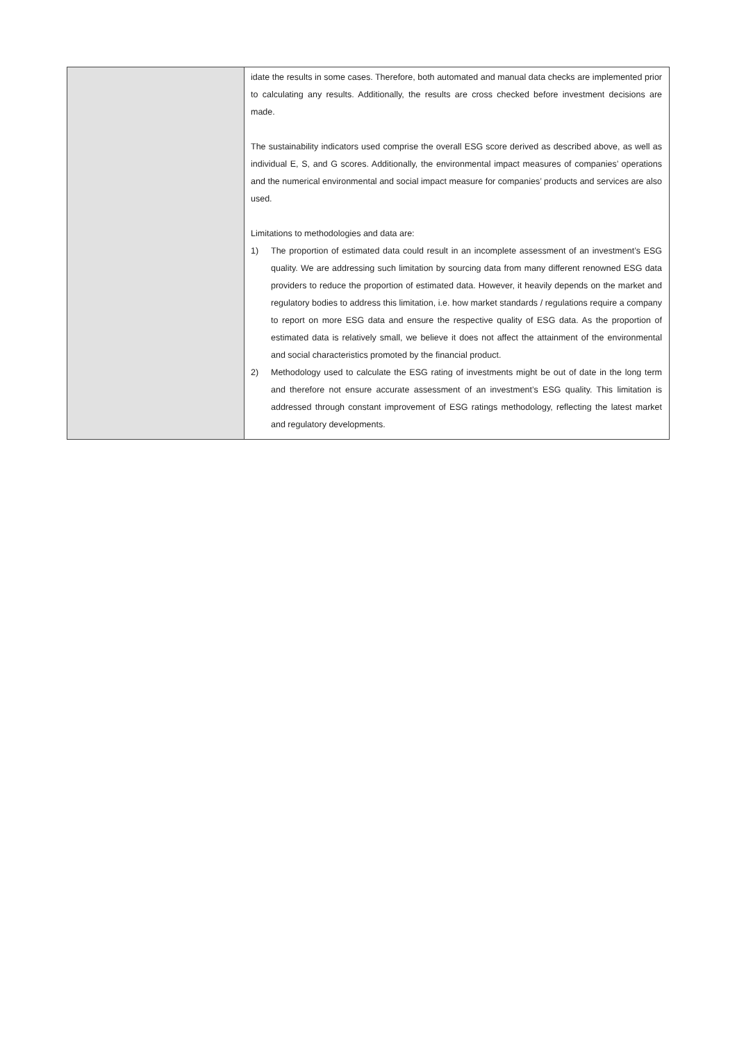| | idate the results in some cases. Therefore, both automated and manual data checks are implemented prior to calculating any results. Additionally, the results are cross checked before investment decisions are made. The sustainability indicators used comprise the overall ESG score derived as described above, as well as individual E, S, and G scores. Additionally, the environmental impact measures of companies’ operations and the numerical environmental and social impact measure for companies’ products and services are also used. Limitations to methodologies and data are: 1) The proportion of estimated data could result in an incomplete assessment of an investment’s ESG quality. We are addressing such limitation by sourcing data from many different renowned ESG data providers to reduce the proportion of estimated data. However, it heavily depends on the market and regulatory bodies to address this limitation, i.e. how market standards / regulations require a company to report on more ESG data and ensure the respective quality of ESG data. As the proportion of estimated data is relatively small, we believe it does not affect the attainment of the environmental and social characteristics promoted by the financial product. 2) Methodology used to calculate the ESG rating of investments might be out of date in the long term and therefore not ensure accurate assessment of an investment’s ESG quality. This limitation is addressed through constant improvement of ESG ratings methodology, reflecting the latest market and regulatory developments. |